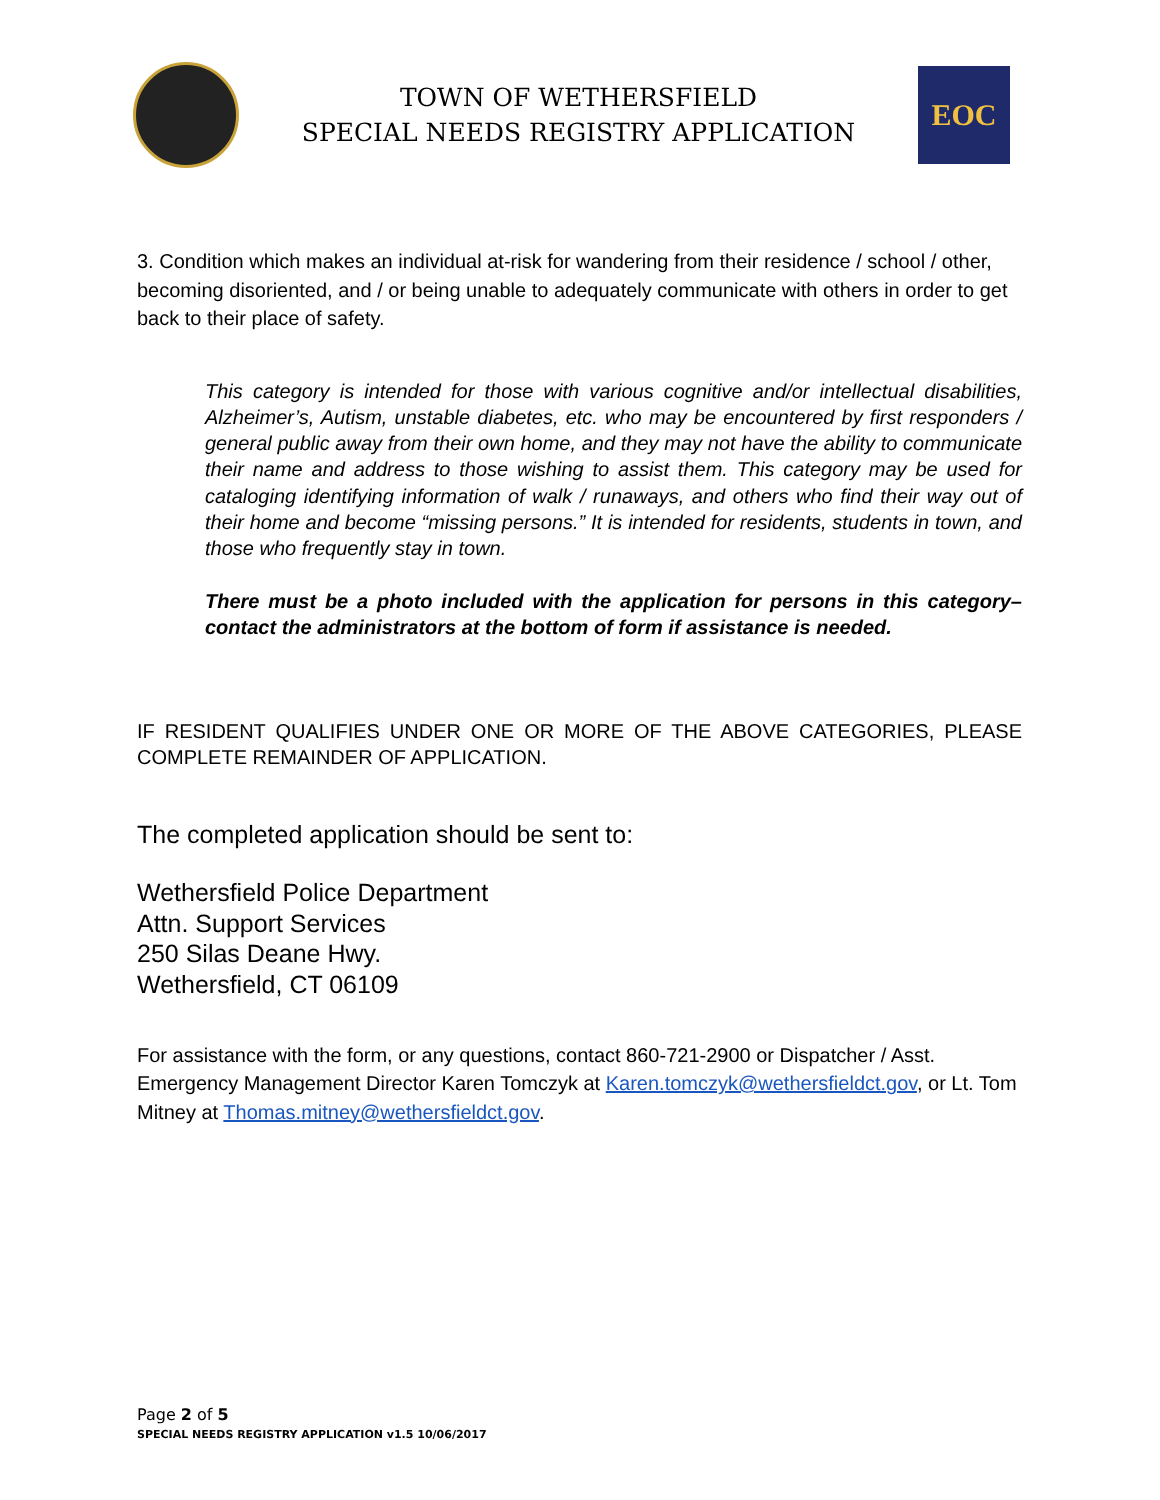TOWN OF WETHERSFIELD
SPECIAL NEEDS REGISTRY APPLICATION
EOC
3. Condition which makes an individual at-risk for wandering from their residence / school / other, becoming disoriented, and / or being unable to adequately communicate with others in order to get back to their place of safety.
This category is intended for those with various cognitive and/or intellectual disabilities, Alzheimer’s, Autism, unstable diabetes, etc. who may be encountered by first responders / general public away from their own home, and they may not have the ability to communicate their name and address to those wishing to assist them. This category may be used for cataloging identifying information of walk / runaways, and others who find their way out of their home and become “missing persons.” It is intended for residents, students in town, and those who frequently stay in town.
There must be a photo included with the application for persons in this category– contact the administrators at the bottom of form if assistance is needed.
IF RESIDENT QUALIFIES UNDER ONE OR MORE OF THE ABOVE CATEGORIES, PLEASE COMPLETE REMAINDER OF APPLICATION.
The completed application should be sent to:
Wethersfield Police Department
Attn. Support Services
250 Silas Deane Hwy.
Wethersfield, CT 06109
For assistance with the form, or any questions, contact 860-721-2900 or Dispatcher / Asst. Emergency Management Director Karen Tomczyk at Karen.tomczyk@wethersfieldct.gov, or Lt. Tom Mitney at Thomas.mitney@wethersfieldct.gov.
Page 2 of 5
SPECIAL NEEDS REGISTRY APPLICATION v1.5 10/06/2017